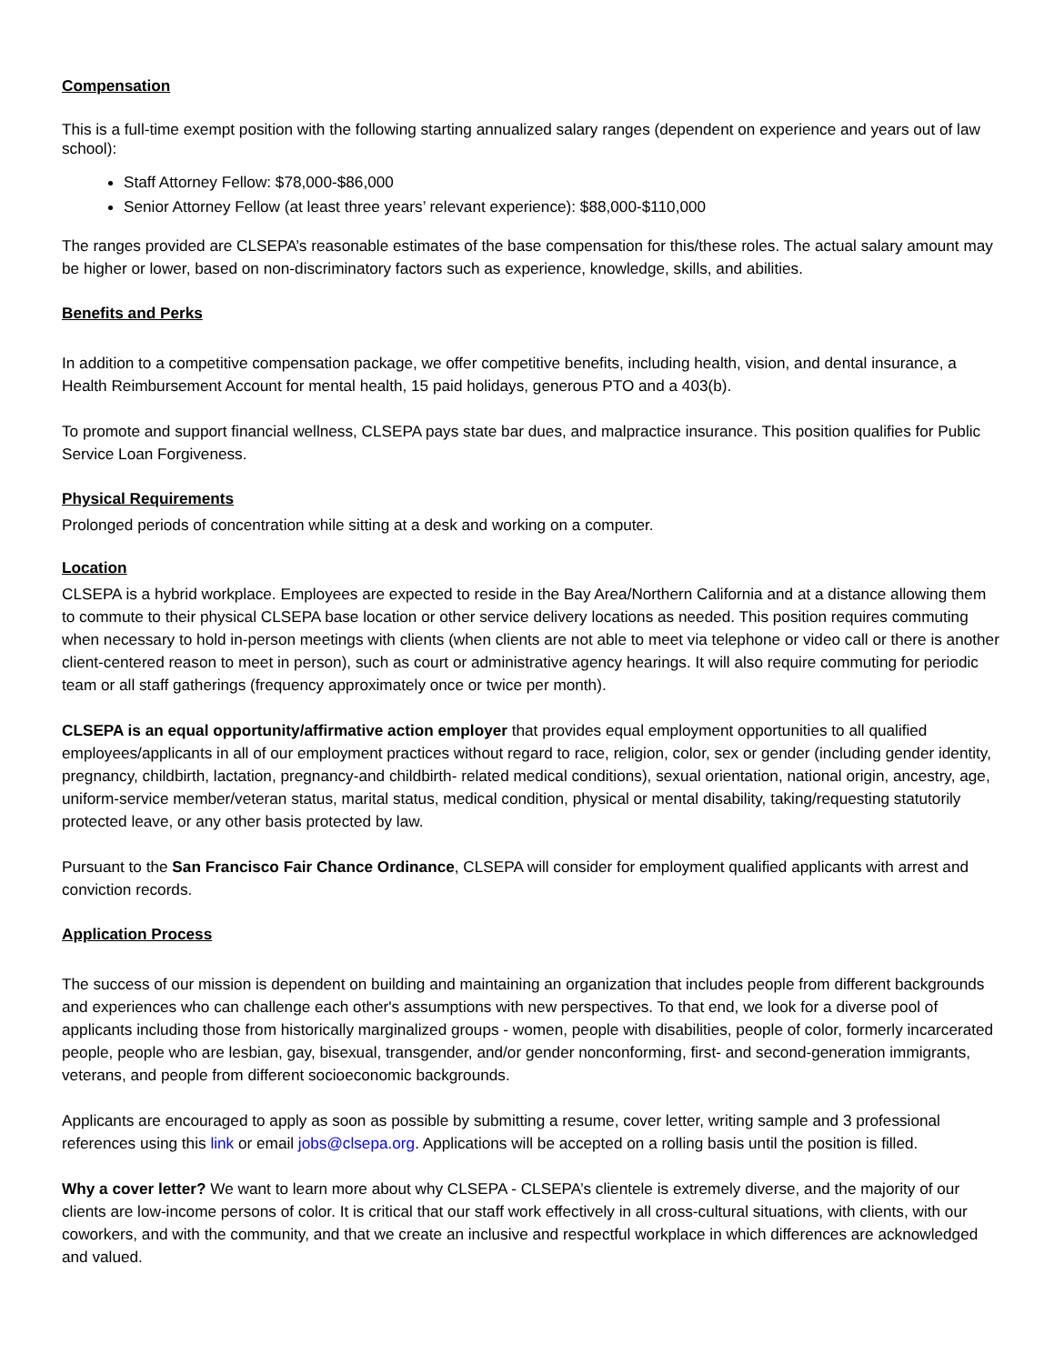Compensation
This is a full-time exempt position with the following starting annualized salary ranges (dependent on experience and years out of law school):
Staff Attorney Fellow: $78,000-$86,000
Senior Attorney Fellow (at least three years’ relevant experience): $88,000-$110,000
The ranges provided are CLSEPA’s reasonable estimates of the base compensation for this/these roles. The actual salary amount may be higher or lower, based on non-discriminatory factors such as experience, knowledge, skills, and abilities.
Benefits and Perks
In addition to a competitive compensation package, we offer competitive benefits, including health, vision, and dental insurance, a Health Reimbursement Account for mental health, 15 paid holidays, generous PTO and a 403(b).
To promote and support financial wellness, CLSEPA pays state bar dues, and malpractice insurance. This position qualifies for Public Service Loan Forgiveness.
Physical Requirements
Prolonged periods of concentration while sitting at a desk and working on a computer.
Location
CLSEPA is a hybrid workplace. Employees are expected to reside in the Bay Area/Northern California and at a distance allowing them to commute to their physical CLSEPA base location or other service delivery locations as needed. This position requires commuting when necessary to hold in-person meetings with clients (when clients are not able to meet via telephone or video call or there is another client-centered reason to meet in person), such as court or administrative agency hearings. It will also require commuting for periodic team or all staff gatherings (frequency approximately once or twice per month).
CLSEPA is an equal opportunity/affirmative action employer that provides equal employment opportunities to all qualified employees/applicants in all of our employment practices without regard to race, religion, color, sex or gender (including gender identity, pregnancy, childbirth, lactation, pregnancy-and childbirth- related medical conditions), sexual orientation, national origin, ancestry, age, uniform-service member/veteran status, marital status, medical condition, physical or mental disability, taking/requesting statutorily protected leave, or any other basis protected by law.
Pursuant to the San Francisco Fair Chance Ordinance, CLSEPA will consider for employment qualified applicants with arrest and conviction records.
Application Process
The success of our mission is dependent on building and maintaining an organization that includes people from different backgrounds and experiences who can challenge each other's assumptions with new perspectives. To that end, we look for a diverse pool of applicants including those from historically marginalized groups - women, people with disabilities, people of color, formerly incarcerated people, people who are lesbian, gay, bisexual, transgender, and/or gender nonconforming, first- and second-generation immigrants, veterans, and people from different socioeconomic backgrounds.
Applicants are encouraged to apply as soon as possible by submitting a resume, cover letter, writing sample and 3 professional references using this link or email jobs@clsepa.org. Applications will be accepted on a rolling basis until the position is filled.
Why a cover letter? We want to learn more about why CLSEPA - CLSEPA’s clientele is extremely diverse, and the majority of our clients are low-income persons of color. It is critical that our staff work effectively in all cross-cultural situations, with clients, with our coworkers, and with the community, and that we create an inclusive and respectful workplace in which differences are acknowledged and valued.